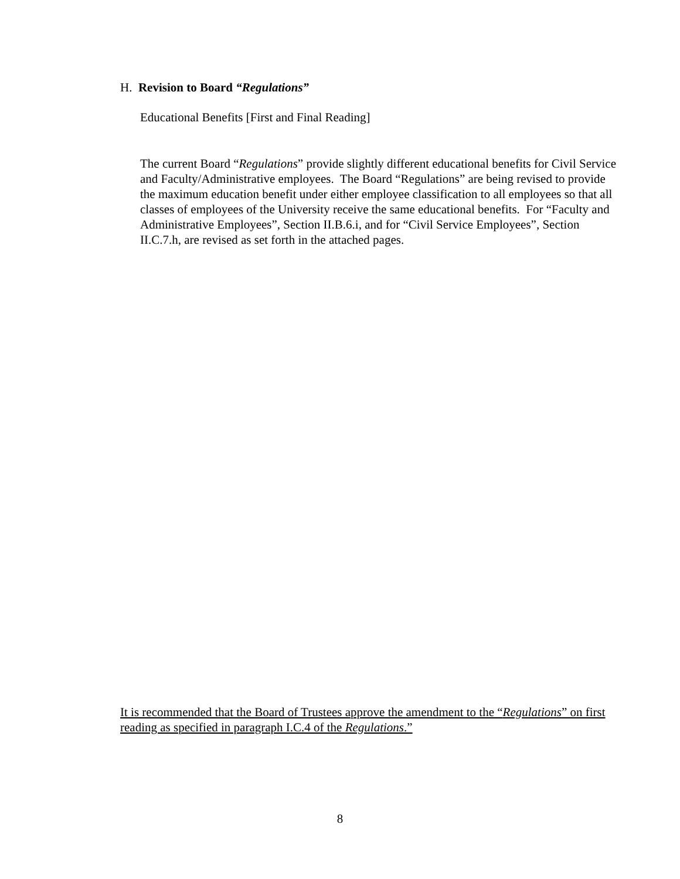H. Revision to Board “Regulations”
Educational Benefits [First and Final Reading]
The current Board “Regulations” provide slightly different educational benefits for Civil Service and Faculty/Administrative employees. The Board “Regulations” are being revised to provide the maximum education benefit under either employee classification to all employees so that all classes of employees of the University receive the same educational benefits. For “Faculty and Administrative Employees”, Section II.B.6.i, and for “Civil Service Employees”, Section II.C.7.h, are revised as set forth in the attached pages.
It is recommended that the Board of Trustees approve the amendment to the “Regulations” on first reading as specified in paragraph I.C.4 of the Regulations.”
8